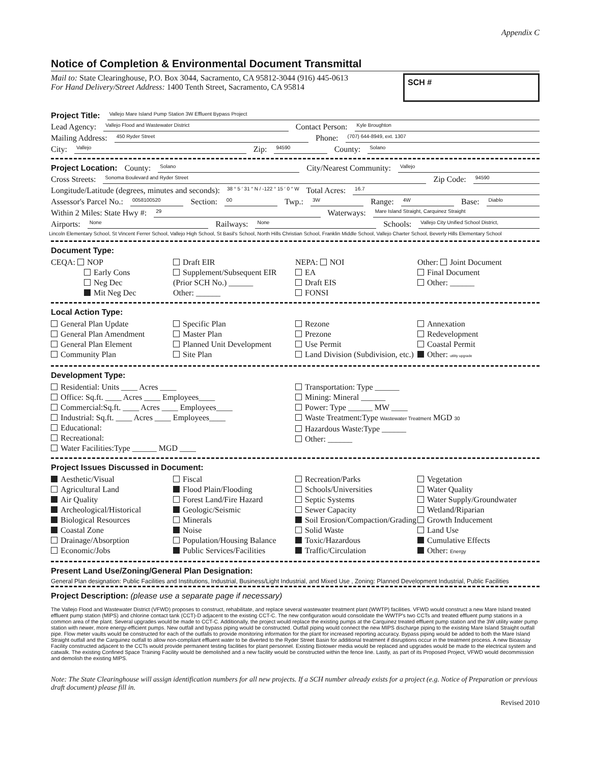Appendix C
Notice of Completion & Environmental Document Transmittal
Mail to: State Clearinghouse, P.O. Box 3044, Sacramento, CA 95812-3044 (916) 445-0613
For Hand Delivery/Street Address: 1400 Tenth Street, Sacramento, CA 95814
SCH #
Project Title: Vallejo Mare Island Pump Station 3W Effluent Bypass Project
Lead Agency: Vallejo Flood and Wastewater District Contact Person: Kyle Broughton
Mailing Address: 450 Ryder Street Phone: (707) 644-8949, ext. 1307
City: Vallejo Zip: 94590 County: Solano
Project Location: County: Solano City/Nearest Community: Vallejo
Cross Streets: Sonoma Boulevard and Ryder Street Zip Code: 94590
Longitude/Latitude (degrees, minutes and seconds): 38 ° 5 ′ 31 ″ N / -122 ° 15 ′ 0 ″ W Total Acres: 16.7
Assessor's Parcel No.: 0058100520 Section: 00 Twp.: 3W Range: 4W Base: Diablo
Within 2 Miles: State Hwy #: 29 Waterways: Mare Island Straight, Carquinez Straight
Airports: None Railways: None Schools: Vallejo City Unified School District,
Lincoln Elementary School, St Vincent Ferrer School, Vallejo High School, St Basil's School, North Hills Christian School, Franklin Middle School, Vallejo Charter School, Beverly Hills Elementary School
Document Type:
CEQA: NOP
Early Cons
Neg Dec
Mit Neg Dec
Draft EIR
Supplement/Subsequent EIR
(Prior SCH No.) ______
Other: ______
NEPA: NOI
EA
Draft EIS
FONSI
Other: Joint Document
Final Document
Other: ______
Local Action Type:
General Plan Update
General Plan Amendment
General Plan Element
Community Plan
Specific Plan
Master Plan
Planned Unit Development
Site Plan
Rezone
Prezone
Use Permit
Land Division (Subdivision, etc.)
Annexation
Redevelopment
Coastal Permit
Other: utility upgrade
Development Type:
Residential: Units ____ Acres ____
Office: Sq.ft. ____ Acres ____ Employees____
Commercial:Sq.ft. ____ Acres ____ Employees____
Industrial: Sq.ft. ____ Acres ____ Employees____
Educational:
Recreational:
Water Facilities:Type ______ MGD ____
Transportation: Type ______
Mining: Mineral ______
Power: Type ______ MW ____
Waste Treatment:Type Wastewater Treatment MGD 30
Hazardous Waste:Type ______
Other: ______
Project Issues Discussed in Document:
Aesthetic/Visual
Agricultural Land
Air Quality
Archeological/Historical
Biological Resources
Coastal Zone
Drainage/Absorption
Economic/Jobs
Fiscal
Flood Plain/Flooding
Forest Land/Fire Hazard
Geologic/Seismic
Minerals
Noise
Population/Housing Balance
Public Services/Facilities
Recreation/Parks
Schools/Universities
Septic Systems
Sewer Capacity
Soil Erosion/Compaction/Grading
Solid Waste
Toxic/Hazardous
Traffic/Circulation
Vegetation
Water Quality
Water Supply/Groundwater
Wetland/Riparian
Growth Inducement
Land Use
Cumulative Effects
Other: Energy
Present Land Use/Zoning/General Plan Designation:
General Plan designation: Public Facilities and Institutions, Industrial, Business/Light Industrial, and Mixed Use , Zoning: Planned Development Industrial, Public Facilities
Project Description: (please use a separate page if necessary)
The Vallejo Flood and Wastewater District (VFWD) proposes to construct, rehabilitate, and replace several wastewater treatment plant (WWTP) facilities. VFWD would construct a new Mare Island treated effluent pump station (MIPS) and chlorine contact tank (CCT)-D adjacent to the existing CCT-C. The new configuration would consolidate the WWTP's two CCTs and treated effluent pump stations in a common area of the plant. Several upgrades would be made to CCT-C. Additionally, the project would replace the existing pumps at the Carquinez treated effluent pump station and the 3W utility water pump station with newer, more energy-efficient pumps. New outfall and bypass piping would be constructed. Outfall piping would connect the new MIPS discharge piping to the existing Mare Island Straight outfall pipe. Flow meter vaults would be constructed for each of the outfalls to provide monitoring information for the plant for increased reporting accuracy. Bypass piping would be added to both the Mare Island Straight outfall and the Carquinez outfall to allow non-compliant effluent water to be diverted to the Ryder Street Basin for additional treatment if disruptions occur in the treatment process. A new Bioassay Facility constructed adjacent to the CCTs would provide permanent testing facilities for plant personnel. Existing Biotower media would be replaced and upgrades would be made to the electrical system and catwalk. The existing Confined Space Training Facility would be demolished and a new facility would be constructed within the fence line. Lastly, as part of its Proposed Project, VFWD would decommission and demolish the existing MIPS.
Note: The State Clearinghouse will assign identification numbers for all new projects. If a SCH number already exists for a project (e.g. Notice of Preparation or previous draft document) please fill in.
Revised 2010